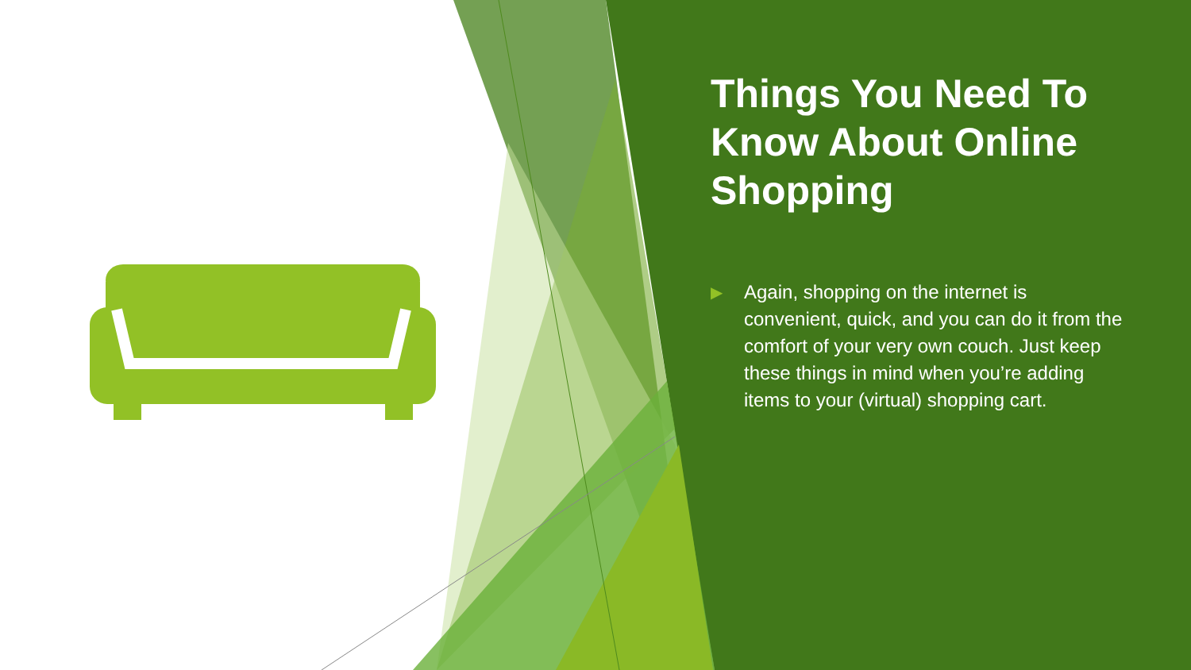Things You Need To Know About Online Shopping
▶ Again, shopping on the internet is convenient, quick, and you can do it from the comfort of your very own couch. Just keep these things in mind when you’re adding items to your (virtual) shopping cart.